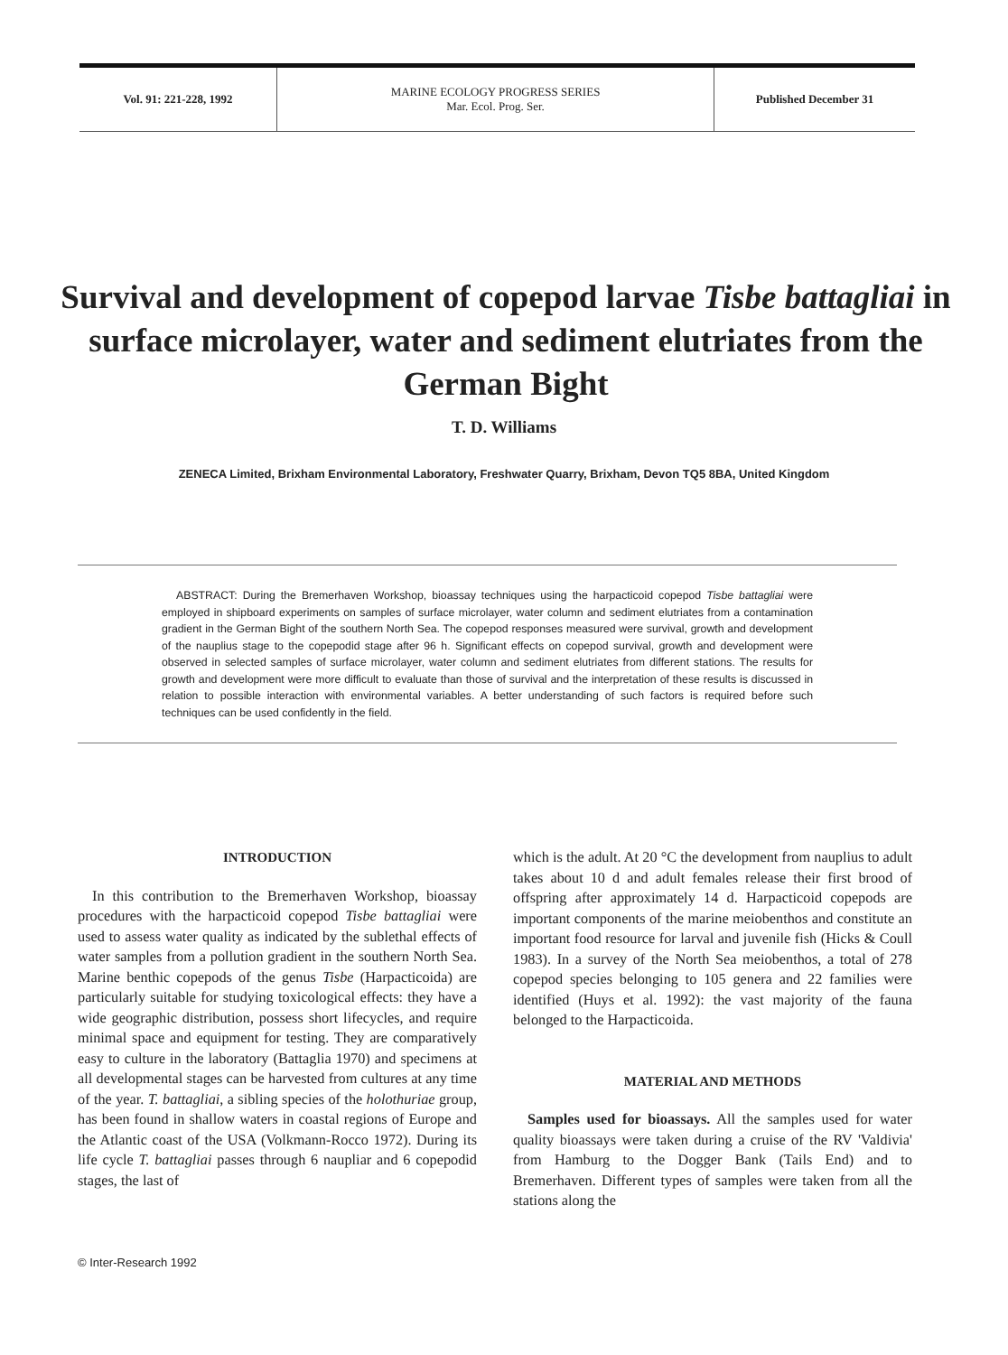Vol. 91: 221-228, 1992
MARINE ECOLOGY PROGRESS SERIES
Mar. Ecol. Prog. Ser.
Published December 31
Survival and development of copepod larvae Tisbe battagliai in surface microlayer, water and sediment elutriates from the German Bight
T. D. Williams
ZENECA Limited, Brixham Environmental Laboratory, Freshwater Quarry, Brixham, Devon TQ5 8BA, United Kingdom
ABSTRACT: During the Bremerhaven Workshop, bioassay techniques using the harpacticoid copepod Tisbe battagliai were employed in shipboard experiments on samples of surface microlayer, water column and sediment elutriates from a contamination gradient in the German Bight of the southern North Sea. The copepod responses measured were survival, growth and development of the nauplius stage to the copepodid stage after 96 h. Significant effects on copepod survival, growth and development were observed in selected samples of surface microlayer, water column and sediment elutriates from different stations. The results for growth and development were more difficult to evaluate than those of survival and the interpretation of these results is discussed in relation to possible interaction with environmental variables. A better understanding of such factors is required before such techniques can be used confidently in the field.
INTRODUCTION
In this contribution to the Bremerhaven Workshop, bioassay procedures with the harpacticoid copepod Tisbe battagliai were used to assess water quality as indicated by the sublethal effects of water samples from a pollution gradient in the southern North Sea. Marine benthic copepods of the genus Tisbe (Harpacticoida) are particularly suitable for studying toxicological effects: they have a wide geographic distribution, possess short lifecycles, and require minimal space and equipment for testing. They are comparatively easy to culture in the laboratory (Battaglia 1970) and specimens at all developmental stages can be harvested from cultures at any time of the year. T. battagliai, a sibling species of the holothuriae group, has been found in shallow waters in coastal regions of Europe and the Atlantic coast of the USA (Volkmann-Rocco 1972). During its life cycle T. battagliai passes through 6 naupliar and 6 copepodid stages, the last of
which is the adult. At 20 °C the development from nauplius to adult takes about 10 d and adult females release their first brood of offspring after approximately 14 d. Harpacticoid copepods are important components of the marine meiobenthos and constitute an important food resource for larval and juvenile fish (Hicks & Coull 1983). In a survey of the North Sea meiobenthos, a total of 278 copepod species belonging to 105 genera and 22 families were identified (Huys et al. 1992): the vast majority of the fauna belonged to the Harpacticoida.
MATERIAL AND METHODS
Samples used for bioassays. All the samples used for water quality bioassays were taken during a cruise of the RV 'Valdivia' from Hamburg to the Dogger Bank (Tails End) and to Bremerhaven. Different types of samples were taken from all the stations along the
© Inter-Research 1992